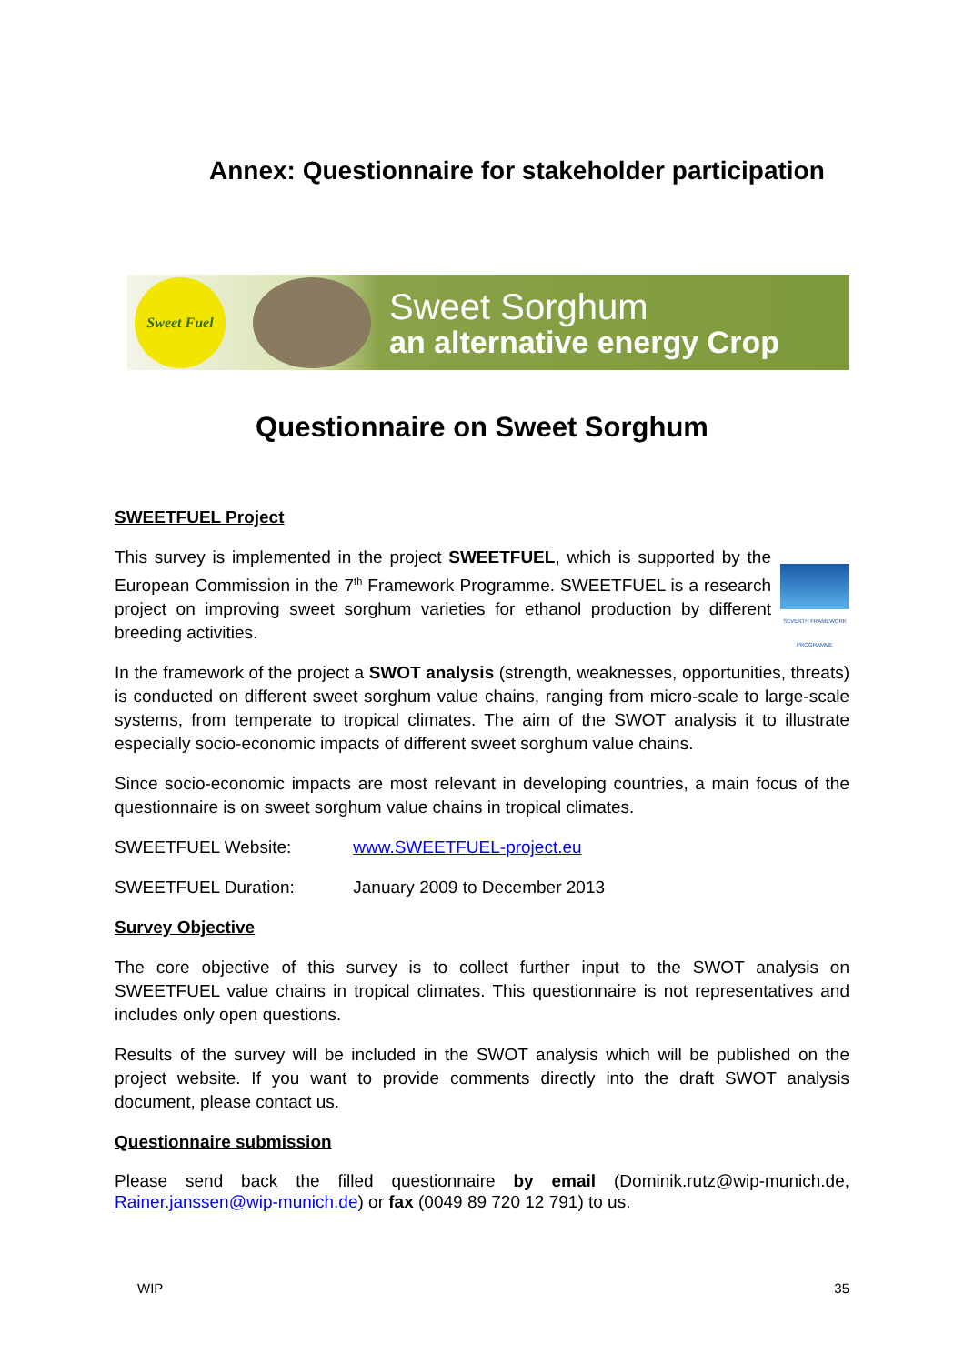Annex: Questionnaire for stakeholder participation
Sweet Fuel
Sweet Sorghum
an alternative energy Crop
Questionnaire on Sweet Sorghum
SWEETFUEL Project
SEVENTH FRAMEWORK PROGRAMME
This survey is implemented in the project SWEETFUEL, which is supported by the European Commission in the 7<sup>th</sup> Framework Programme. SWEETFUEL is a research project on improving sweet sorghum varieties for ethanol production by different breeding activities.
In the framework of the project a SWOT analysis (strength, weaknesses, opportunities, threats) is conducted on different sweet sorghum value chains, ranging from micro-scale to large-scale systems, from temperate to tropical climates. The aim of the SWOT analysis it to illustrate especially socio-economic impacts of different sweet sorghum value chains.
Since socio-economic impacts are most relevant in developing countries, a main focus of the questionnaire is on sweet sorghum value chains in tropical climates.
SWEETFUEL Website: www.SWEETFUEL-project.eu
SWEETFUEL Duration: January 2009 to December 2013
Survey Objective
The core objective of this survey is to collect further input to the SWOT analysis on SWEETFUEL value chains in tropical climates. This questionnaire is not representatives and includes only open questions.
Results of the survey will be included in the SWOT analysis which will be published on the project website. If you want to provide comments directly into the draft SWOT analysis document, please contact us.
Questionnaire submission
Please send back the filled questionnaire by email (Dominik.rutz@wip-munich.de, Rainer.janssen@wip-munich.de) or fax (0049 89 720 12 791) to us.
WIP 35